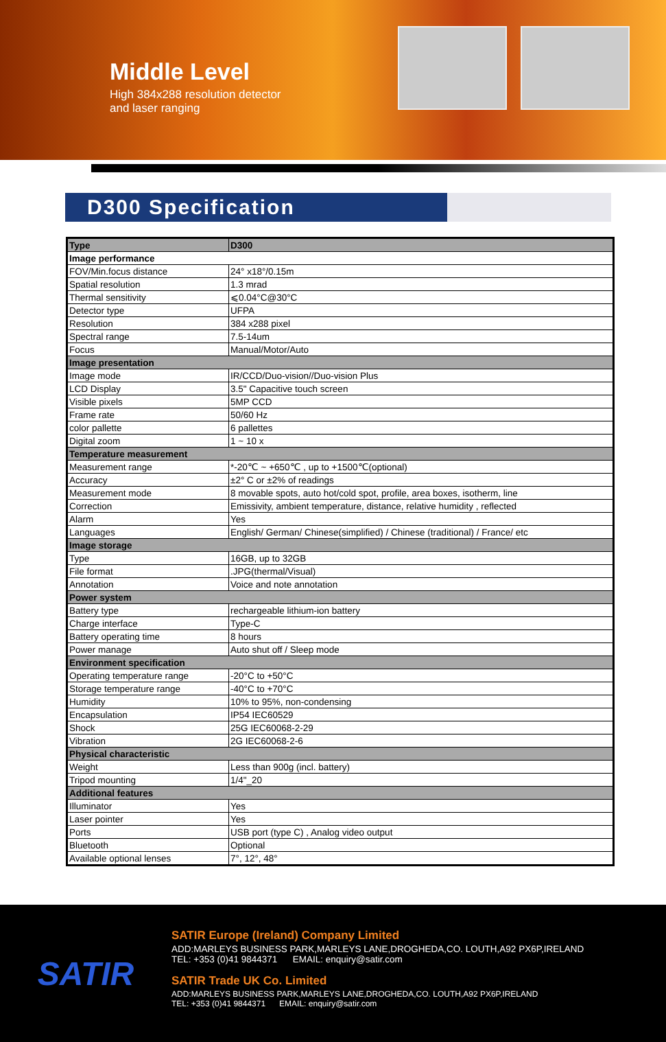Middle Level
High 384x288 resolution detector
and laser ranging
D300 Specification
| Type | D300 |
| --- | --- |
| Image performance | |
| FOV/Min.focus distance | 24° x18°/0.15m |
| Spatial resolution | 1.3 mrad |
| Thermal sensitivity | ⩽0.04°C@30°C |
| Detector type | UFPA |
| Resolution | 384 x288 pixel |
| Spectral range | 7.5-14um |
| Focus | Manual/Motor/Auto |
| Image presentation | |
| Image mode | IR/CCD/Duo-vision//Duo-vision Plus |
| LCD Display | 3.5" Capacitive touch screen |
| Visible pixels | 5MP CCD |
| Frame rate | 50/60 Hz |
| color pallette | 6 pallettes |
| Digital zoom | 1 ~ 10 x |
| Temperature measurement | |
| Measurement range | *-20℃ ~ +650℃ , up to +1500℃(optional) |
| Accuracy | ±2° C or ±2% of readings |
| Measurement mode | 8 movable spots, auto hot/cold spot, profile, area boxes, isotherm, line |
| Correction | Emissivity, ambient temperature, distance, relative humidity , reflected |
| Alarm | Yes |
| Languages | English/ German/ Chinese(simplified) / Chinese (traditional) / France/ etc |
| Image storage | |
| Type | 16GB, up to 32GB |
| File format | .JPG(thermal/Visual) |
| Annotation | Voice and note annotation |
| Power system | |
| Battery type | rechargeable lithium-ion battery |
| Charge interface | Type-C |
| Battery operating time | 8 hours |
| Power manage | Auto shut off / Sleep mode |
| Environment specification | |
| Operating temperature range | -20°C to +50°C |
| Storage temperature range | -40°C to +70°C |
| Humidity | 10% to 95%, non-condensing |
| Encapsulation | IP54 IEC60529 |
| Shock | 25G IEC60068-2-29 |
| Vibration | 2G IEC60068-2-6 |
| Physical characteristic | |
| Weight | Less than 900g (incl. battery) |
| Tripod mounting | 1/4"_20 |
| Additional features | |
| Illuminator | Yes |
| Laser pointer | Yes |
| Ports | USB port (type C) , Analog video output |
| Bluetooth | Optional |
| Available optional lenses | 7°, 12°, 48° |
SATIR
SATIR Europe (Ireland) Company Limited
ADD:MARLEYS BUSINESS PARK,MARLEYS LANE,DROGHEDA,CO. LOUTH,A92 PX6P,IRELAND
TEL: +353 (0)41 9844371 EMAIL: enquiry@satir.com
SATIR Trade UK Co. Limited
ADD:MARLEYS BUSINESS PARK,MARLEYS LANE,DROGHEDA,CO. LOUTH,A92 PX6P,IRELAND
TEL: +353 (0)41 9844371 EMAIL: enquiry@satir.com